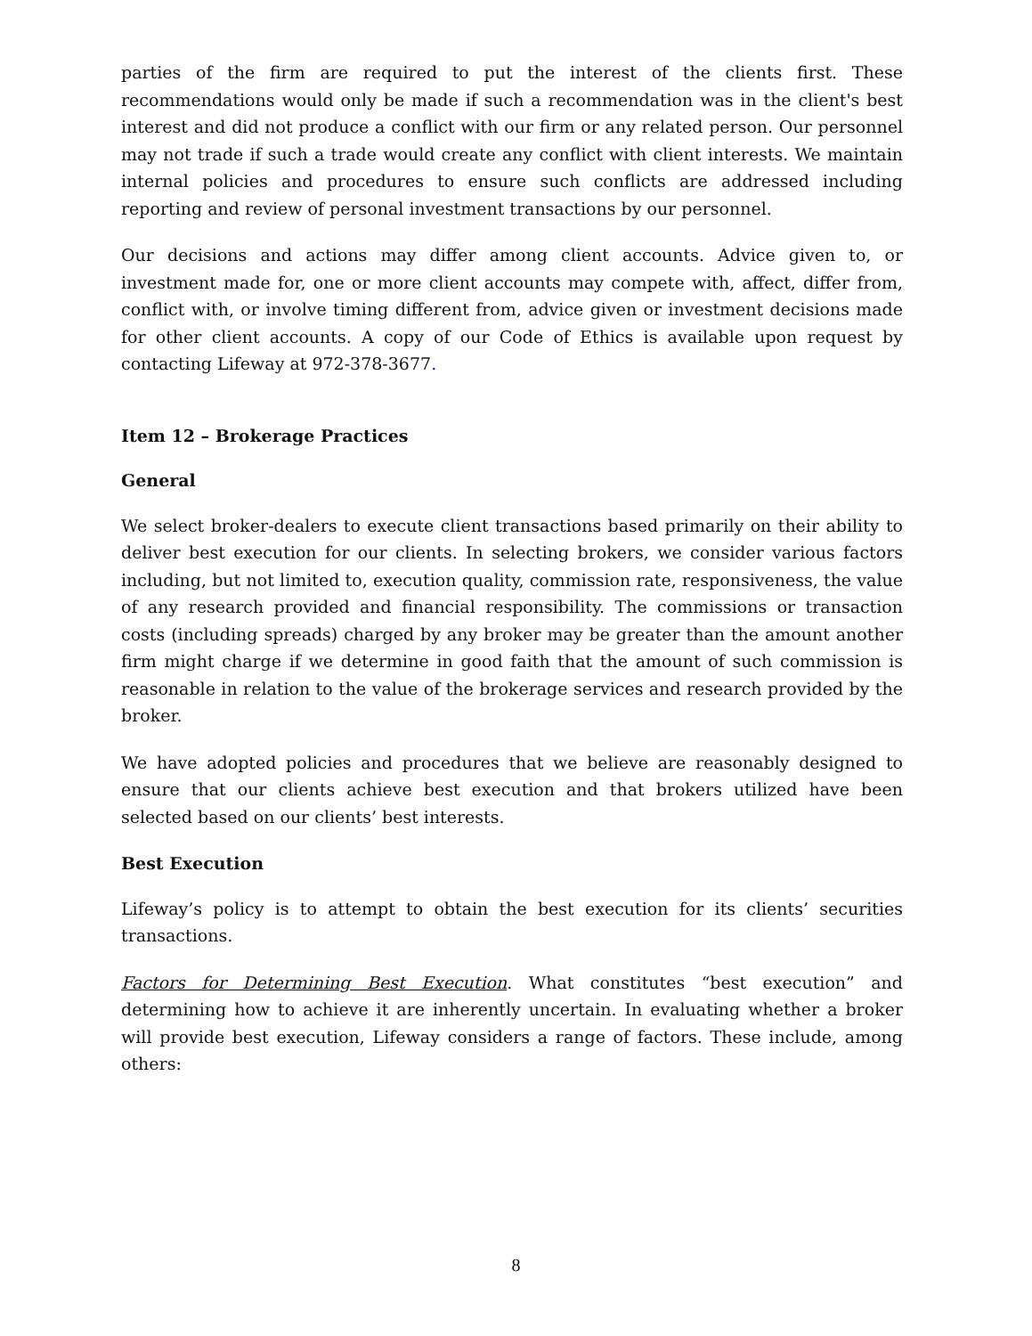parties of the firm are required to put the interest of the clients first. These recommendations would only be made if such a recommendation was in the client's best interest and did not produce a conflict with our firm or any related person. Our personnel may not trade if such a trade would create any conflict with client interests. We maintain internal policies and procedures to ensure such conflicts are addressed including reporting and review of personal investment transactions by our personnel.
Our decisions and actions may differ among client accounts. Advice given to, or investment made for, one or more client accounts may compete with, affect, differ from, conflict with, or involve timing different from, advice given or investment decisions made for other client accounts. A copy of our Code of Ethics is available upon request by contacting Lifeway at 972-378-3677.
Item 12 – Brokerage Practices
General
We select broker-dealers to execute client transactions based primarily on their ability to deliver best execution for our clients. In selecting brokers, we consider various factors including, but not limited to, execution quality, commission rate, responsiveness, the value of any research provided and financial responsibility. The commissions or transaction costs (including spreads) charged by any broker may be greater than the amount another firm might charge if we determine in good faith that the amount of such commission is reasonable in relation to the value of the brokerage services and research provided by the broker.
We have adopted policies and procedures that we believe are reasonably designed to ensure that our clients achieve best execution and that brokers utilized have been selected based on our clients’ best interests.
Best Execution
Lifeway’s policy is to attempt to obtain the best execution for its clients’ securities transactions.
Factors for Determining Best Execution. What constitutes “best execution” and determining how to achieve it are inherently uncertain. In evaluating whether a broker will provide best execution, Lifeway considers a range of factors. These include, among others:
8